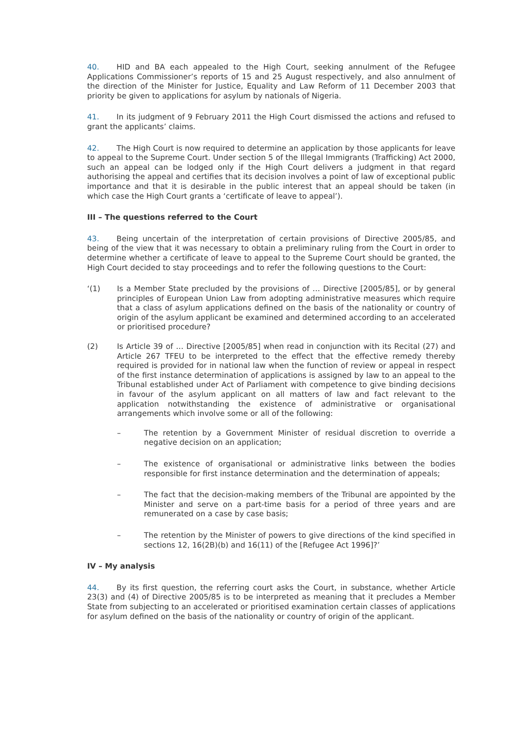40. HID and BA each appealed to the High Court, seeking annulment of the Refugee Applications Commissioner’s reports of 15 and 25 August respectively, and also annulment of the direction of the Minister for Justice, Equality and Law Reform of 11 December 2003 that priority be given to applications for asylum by nationals of Nigeria.
41. In its judgment of 9 February 2011 the High Court dismissed the actions and refused to grant the applicants’ claims.
42. The High Court is now required to determine an application by those applicants for leave to appeal to the Supreme Court. Under section 5 of the Illegal Immigrants (Trafficking) Act 2000, such an appeal can be lodged only if the High Court delivers a judgment in that regard authorising the appeal and certifies that its decision involves a point of law of exceptional public importance and that it is desirable in the public interest that an appeal should be taken (in which case the High Court grants a ‘certificate of leave to appeal’).
III – The questions referred to the Court
43. Being uncertain of the interpretation of certain provisions of Directive 2005/85, and being of the view that it was necessary to obtain a preliminary ruling from the Court in order to determine whether a certificate of leave to appeal to the Supreme Court should be granted, the High Court decided to stay proceedings and to refer the following questions to the Court:
‘(1) Is a Member State precluded by the provisions of … Directive [2005/85], or by general principles of European Union Law from adopting administrative measures which require that a class of asylum applications defined on the basis of the nationality or country of origin of the asylum applicant be examined and determined according to an accelerated or prioritised procedure?
(2) Is Article 39 of … Directive [2005/85] when read in conjunction with its Recital (27) and Article 267 TFEU to be interpreted to the effect that the effective remedy thereby required is provided for in national law when the function of review or appeal in respect of the first instance determination of applications is assigned by law to an appeal to the Tribunal established under Act of Parliament with competence to give binding decisions in favour of the asylum applicant on all matters of law and fact relevant to the application notwithstanding the existence of administrative or organisational arrangements which involve some or all of the following:
– The retention by a Government Minister of residual discretion to override a negative decision on an application;
– The existence of organisational or administrative links between the bodies responsible for first instance determination and the determination of appeals;
– The fact that the decision-making members of the Tribunal are appointed by the Minister and serve on a part-time basis for a period of three years and are remunerated on a case by case basis;
– The retention by the Minister of powers to give directions of the kind specified in sections 12, 16(2B)(b) and 16(11) of the [Refugee Act 1996]?’
IV – My analysis
44. By its first question, the referring court asks the Court, in substance, whether Article 23(3) and (4) of Directive 2005/85 is to be interpreted as meaning that it precludes a Member State from subjecting to an accelerated or prioritised examination certain classes of applications for asylum defined on the basis of the nationality or country of origin of the applicant.